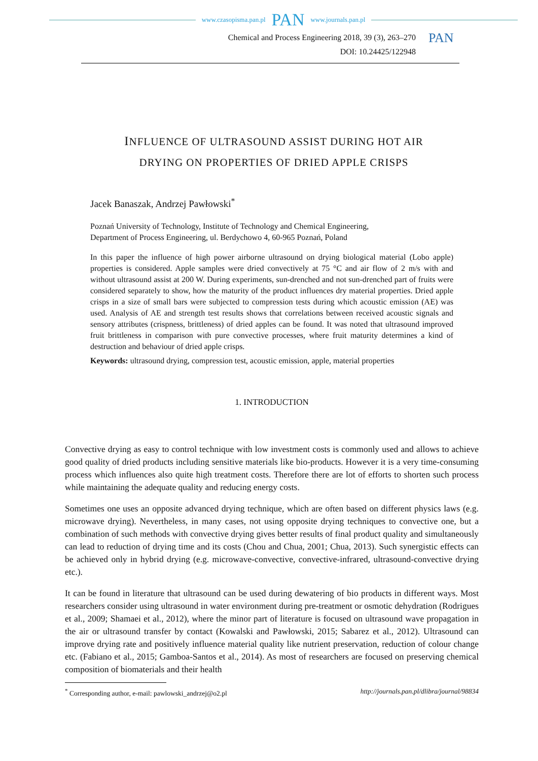www.czasopisma.pan.pl PAN www.journals.pan.pl
Chemical and Process Engineering 2018, 39 (3), 263–270
DOI: 10.24425/122948
PAN
INFLUENCE OF ULTRASOUND ASSIST DURING HOT AIR
DRYING ON PROPERTIES OF DRIED APPLE CRISPS
Jacek Banaszak, Andrzej Pawłowski<sup>*</sup>
Poznań University of Technology, Institute of Technology and Chemical Engineering,
Department of Process Engineering, ul. Berdychowo 4, 60-965 Poznań, Poland
In this paper the influence of high power airborne ultrasound on drying biological material (Lobo apple) properties is considered. Apple samples were dried convectively at 75 °C and air flow of 2 m/s with and without ultrasound assist at 200 W. During experiments, sun-drenched and not sun-drenched part of fruits were considered separately to show, how the maturity of the product influences dry material properties. Dried apple crisps in a size of small bars were subjected to compression tests during which acoustic emission (AE) was used. Analysis of AE and strength test results shows that correlations between received acoustic signals and sensory attributes (crispness, brittleness) of dried apples can be found. It was noted that ultrasound improved fruit brittleness in comparison with pure convective processes, where fruit maturity determines a kind of destruction and behaviour of dried apple crisps.
Keywords: ultrasound drying, compression test, acoustic emission, apple, material properties
1. INTRODUCTION
Convective drying as easy to control technique with low investment costs is commonly used and allows to achieve good quality of dried products including sensitive materials like bio-products. However it is a very time-consuming process which influences also quite high treatment costs. Therefore there are lot of efforts to shorten such process while maintaining the adequate quality and reducing energy costs.
Sometimes one uses an opposite advanced drying technique, which are often based on different physics laws (e.g. microwave drying). Nevertheless, in many cases, not using opposite drying techniques to convective one, but a combination of such methods with convective drying gives better results of final product quality and simultaneously can lead to reduction of drying time and its costs (Chou and Chua, 2001; Chua, 2013). Such synergistic effects can be achieved only in hybrid drying (e.g. microwave-convective, convective-infrared, ultrasound-convective drying etc.).
It can be found in literature that ultrasound can be used during dewatering of bio products in different ways. Most researchers consider using ultrasound in water environment during pre-treatment or osmotic dehydration (Rodrigues et al., 2009; Shamaei et al., 2012), where the minor part of literature is focused on ultrasound wave propagation in the air or ultrasound transfer by contact (Kowalski and Pawłowski, 2015; Sabarez et al., 2012). Ultrasound can improve drying rate and positively influence material quality like nutrient preservation, reduction of colour change etc. (Fabiano et al., 2015; Gamboa-Santos et al., 2014). As most of researchers are focused on preserving chemical composition of biomaterials and their health
<sup>*</sup> Corresponding author, e-mail: pawlowski_andrzej@o2.pl http://journals.pan.pl/dlibra/journal/98834